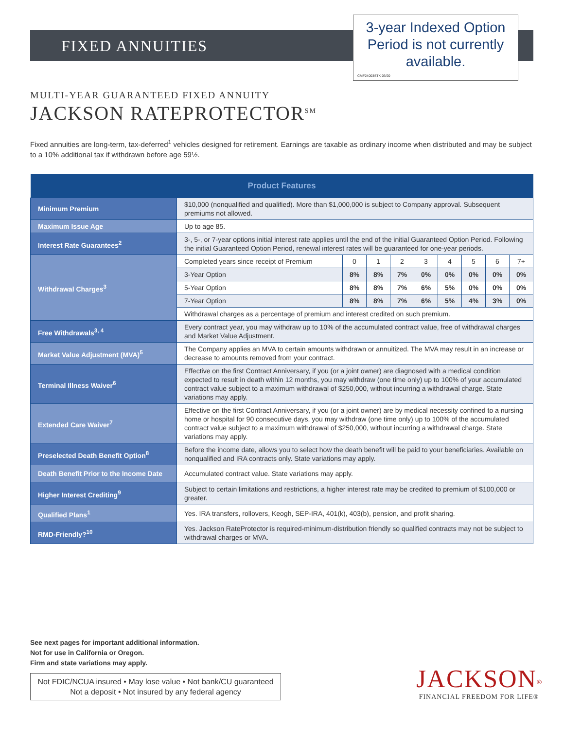FIXED ANNUITIES
3-year Indexed Option
Period is not currently
available.
CMF24003STK 03/20
MULTI-YEAR GUARANTEED FIXED ANNUITY
JACKSON RATEPROTECTOR<sup>SM</sup>
Fixed annuities are long-term, tax-deferred<sup>1</sup> vehicles designed for retirement. Earnings are taxable as ordinary income when distributed and may be subject to a 10% additional tax if withdrawn before age 59½.
| Product Features | | | | | | | | | |
| --- | --- | --- | --- | --- | --- | --- | --- | --- | --- |
| Minimum Premium | $10,000 (nonqualified and qualified). More than $1,000,000 is subject to Company approval. Subsequent premiums not allowed. | | | | | | | | |
| Maximum Issue Age | Up to age 85. | | | | | | | | |
| Interest Rate Guarantees<sup>2</sup> | 3-, 5-, or 7-year options initial interest rate applies until the end of the initial Guaranteed Option Period. Following the initial Guaranteed Option Period, renewal interest rates will be guaranteed for one-year periods. | | | | | | | | |
| Withdrawal Charges<sup>3</sup> | Completed years since receipt of Premium | 0 | 1 | 2 | 3 | 4 | 5 | 6 | 7+ |
| | 3-Year Option | 8% | 8% | 7% | 0% | 0% | 0% | 0% | 0% |
| | 5-Year Option | 8% | 8% | 7% | 6% | 5% | 0% | 0% | 0% |
| | 7-Year Option | 8% | 8% | 7% | 6% | 5% | 4% | 3% | 0% |
| | Withdrawal charges as a percentage of premium and interest credited on such premium. | | | | | | | | |
| Free Withdrawals<sup>3, 4</sup> | Every contract year, you may withdraw up to 10% of the accumulated contract value, free of withdrawal charges and Market Value Adjustment. | | | | | | | | |
| Market Value Adjustment (MVA)<sup>5</sup> | The Company applies an MVA to certain amounts withdrawn or annuitized. The MVA may result in an increase or decrease to amounts removed from your contract. | | | | | | | | |
| Terminal Illness Waiver<sup>6</sup> | Effective on the first Contract Anniversary, if you (or a joint owner) are diagnosed with a medical condition expected to result in death within 12 months, you may withdraw (one time only) up to 100% of your accumulated contract value subject to a maximum withdrawal of $250,000, without incurring a withdrawal charge. State variations may apply. | | | | | | | | |
| Extended Care Waiver<sup>7</sup> | Effective on the first Contract Anniversary, if you (or a joint owner) are by medical necessity confined to a nursing home or hospital for 90 consecutive days, you may withdraw (one time only) up to 100% of the accumulated contract value subject to a maximum withdrawal of $250,000, without incurring a withdrawal charge. State variations may apply. | | | | | | | | |
| Preselected Death Benefit Option<sup>8</sup> | Before the income date, allows you to select how the death benefit will be paid to your beneficiaries. Available on nonqualified and IRA contracts only. State variations may apply. | | | | | | | | |
| Death Benefit Prior to the Income Date | Accumulated contract value. State variations may apply. | | | | | | | | |
| Higher Interest Crediting<sup>9</sup> | Subject to certain limitations and restrictions, a higher interest rate may be credited to premium of $100,000 or greater. | | | | | | | | |
| Qualified Plans<sup>1</sup> | Yes. IRA transfers, rollovers, Keogh, SEP-IRA, 401(k), 403(b), pension, and profit sharing. | | | | | | | | |
| RMD-Friendly?<sup>10</sup> | Yes. Jackson RateProtector is required-minimum-distribution friendly so qualified contracts may not be subject to withdrawal charges or MVA. | | | | | | | | |
See next pages for important additional information.
Not for use in California or Oregon.
Firm and state variations may apply.
Not FDIC/NCUA insured • May lose value • Not bank/CU guaranteed
Not a deposit • Not insured by any federal agency
JACKSON<sup>®</sup>
FINANCIAL FREEDOM FOR LIFE®